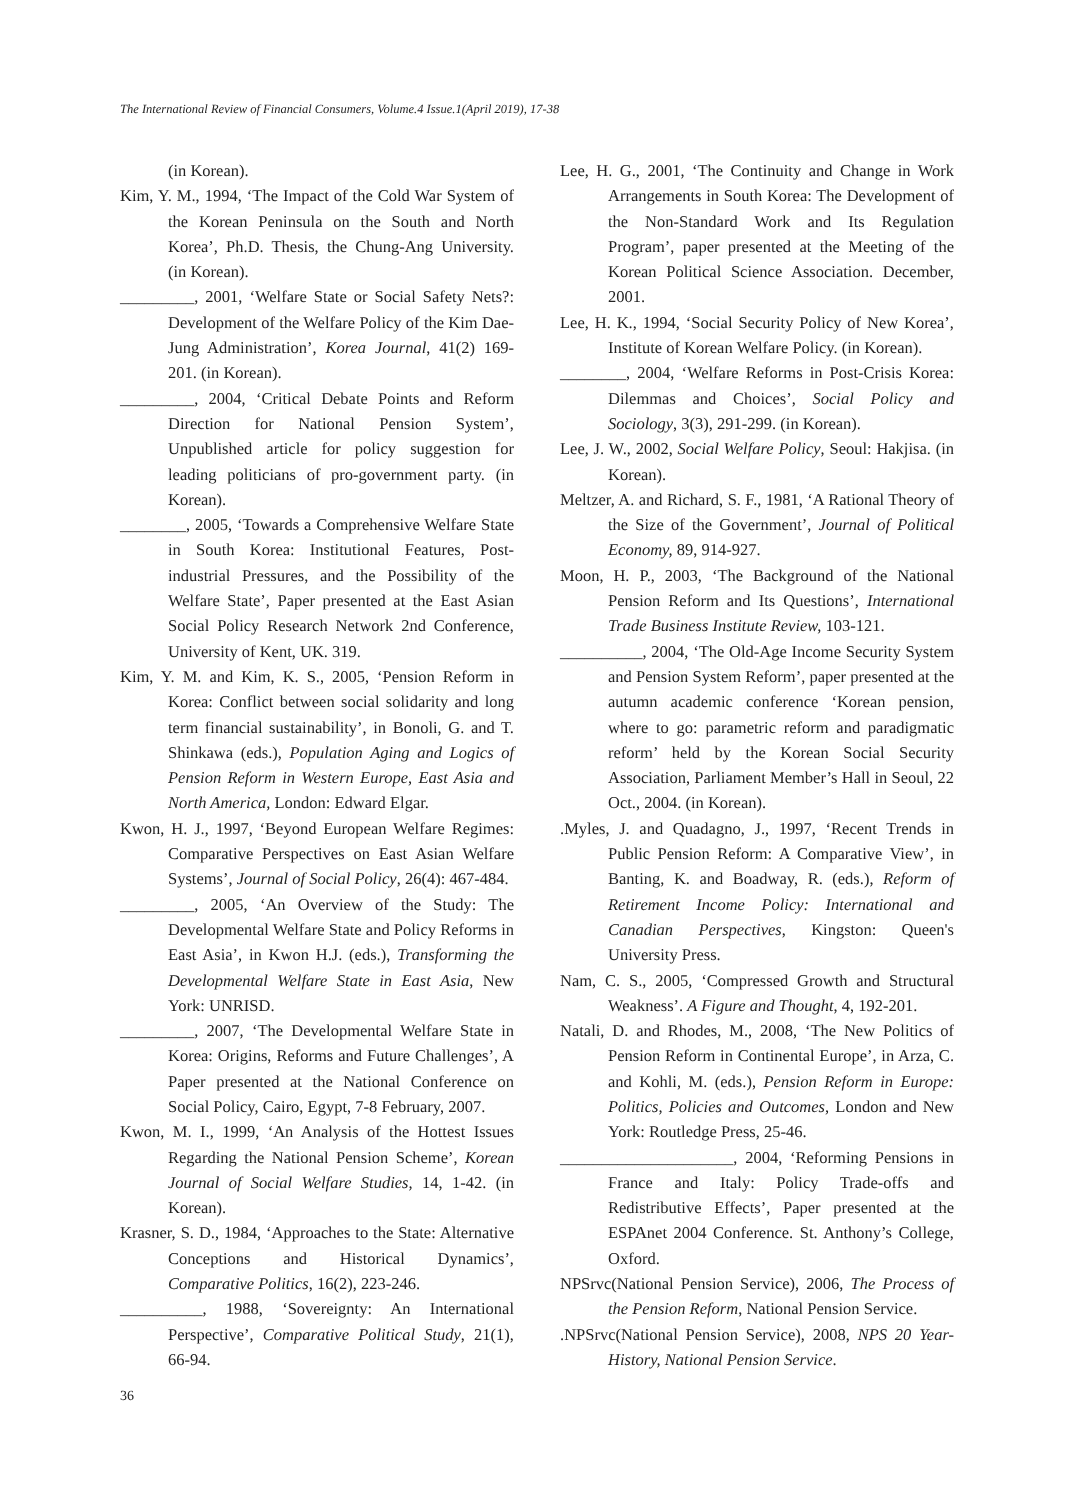The International Review of Financial Consumers, Volume.4 Issue.1(April 2019), 17-38
(in Korean).
Kim, Y. M., 1994, ‘The Impact of the Cold War System of the Korean Peninsula on the South and North Korea’, Ph.D. Thesis, the Chung-Ang University. (in Korean).
_________, 2001, ‘Welfare State or Social Safety Nets?: Development of the Welfare Policy of the Kim Dae-Jung Administration’, Korea Journal, 41(2) 169-201. (in Korean).
_________, 2004, ‘Critical Debate Points and Reform Direction for National Pension System’, Unpublished article for policy suggestion for leading politicians of pro-government party. (in Korean).
________, 2005, ‘Towards a Comprehensive Welfare State in South Korea: Institutional Features, Post-industrial Pressures, and the Possibility of the Welfare State’, Paper presented at the East Asian Social Policy Research Network 2nd Conference, University of Kent, UK. 319.
Kim, Y. M. and Kim, K. S., 2005, ‘Pension Reform in Korea: Conflict between social solidarity and long term financial sustainability’, in Bonoli, G. and T. Shinkawa (eds.), Population Aging and Logics of Pension Reform in Western Europe, East Asia and North America, London: Edward Elgar.
Kwon, H. J., 1997, ‘Beyond European Welfare Regimes: Comparative Perspectives on East Asian Welfare Systems’, Journal of Social Policy, 26(4): 467-484.
_________, 2005, ‘An Overview of the Study: The Developmental Welfare State and Policy Reforms in East Asia’, in Kwon H.J. (eds.), Transforming the Developmental Welfare State in East Asia, New York: UNRISD.
_________, 2007, ‘The Developmental Welfare State in Korea: Origins, Reforms and Future Challenges’, A Paper presented at the National Conference on Social Policy, Cairo, Egypt, 7-8 February, 2007.
Kwon, M. I., 1999, ‘An Analysis of the Hottest Issues Regarding the National Pension Scheme’, Korean Journal of Social Welfare Studies, 14, 1-42. (in Korean).
Krasner, S. D., 1984, ‘Approaches to the State: Alternative Conceptions and Historical Dynamics’, Comparative Politics, 16(2), 223-246.
__________, 1988, ‘Sovereignty: An International Perspective’, Comparative Political Study, 21(1), 66-94.
Lee, H. G., 2001, ‘The Continuity and Change in Work Arrangements in South Korea: The Development of the Non-Standard Work and Its Regulation Program’, paper presented at the Meeting of the Korean Political Science Association. December, 2001.
Lee, H. K., 1994, ‘Social Security Policy of New Korea’, Institute of Korean Welfare Policy. (in Korean).
________, 2004, ‘Welfare Reforms in Post-Crisis Korea: Dilemmas and Choices’, Social Policy and Sociology, 3(3), 291-299. (in Korean).
Lee, J. W., 2002, Social Welfare Policy, Seoul: Hakjisa. (in Korean).
Meltzer, A. and Richard, S. F., 1981, ‘A Rational Theory of the Size of the Government’, Journal of Political Economy, 89, 914-927.
Moon, H. P., 2003, ‘The Background of the National Pension Reform and Its Questions’, International Trade Business Institute Review, 103-121.
__________, 2004, ‘The Old-Age Income Security System and Pension System Reform’, paper presented at the autumn academic conference ‘Korean pension, where to go: parametric reform and paradigmatic reform’ held by the Korean Social Security Association, Parliament Member’s Hall in Seoul, 22 Oct., 2004. (in Korean).
.Myles, J. and Quadagno, J., 1997, ‘Recent Trends in Public Pension Reform: A Comparative View’, in Banting, K. and Boadway, R. (eds.), Reform of Retirement Income Policy: International and Canadian Perspectives, Kingston: Queen's University Press.
Nam, C. S., 2005, ‘Compressed Growth and Structural Weakness’. A Figure and Thought, 4, 192-201.
Natali, D. and Rhodes, M., 2008, ‘The New Politics of Pension Reform in Continental Europe’, in Arza, C. and Kohli, M. (eds.), Pension Reform in Europe: Politics, Policies and Outcomes, London and New York: Routledge Press, 25-46.
_____________________, 2004, ‘Reforming Pensions in France and Italy: Policy Trade-offs and Redistributive Effects’, Paper presented at the ESPAnet 2004 Conference. St. Anthony’s College, Oxford.
NPSrvc(National Pension Service), 2006, The Process of the Pension Reform, National Pension Service.
.NPSrvc(National Pension Service), 2008, NPS 20 Year-History, National Pension Service.
36